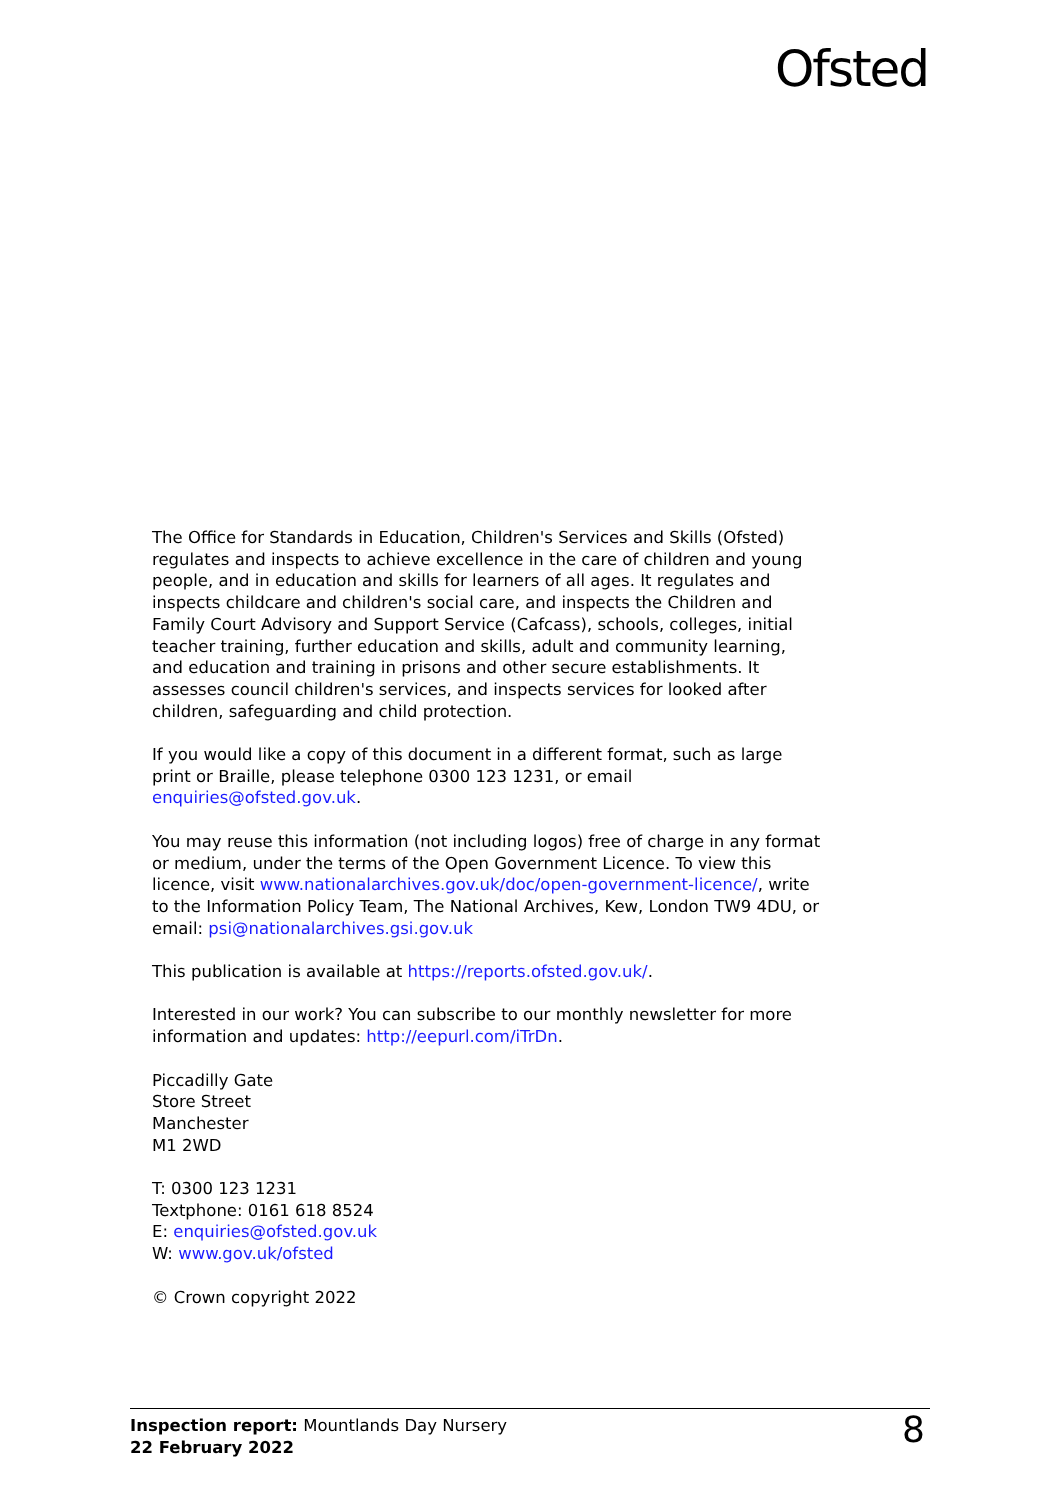Ofsted
The Office for Standards in Education, Children's Services and Skills (Ofsted) regulates and inspects to achieve excellence in the care of children and young people, and in education and skills for learners of all ages. It regulates and inspects childcare and children's social care, and inspects the Children and Family Court Advisory and Support Service (Cafcass), schools, colleges, initial teacher training, further education and skills, adult and community learning, and education and training in prisons and other secure establishments. It assesses council children's services, and inspects services for looked after children, safeguarding and child protection.
If you would like a copy of this document in a different format, such as large print or Braille, please telephone 0300 123 1231, or email enquiries@ofsted.gov.uk.
You may reuse this information (not including logos) free of charge in any format or medium, under the terms of the Open Government Licence. To view this licence, visit www.nationalarchives.gov.uk/doc/open-government-licence/, write to the Information Policy Team, The National Archives, Kew, London TW9 4DU, or email: psi@nationalarchives.gsi.gov.uk
This publication is available at https://reports.ofsted.gov.uk/.
Interested in our work? You can subscribe to our monthly newsletter for more information and updates: http://eepurl.com/iTrDn.
Piccadilly Gate
Store Street
Manchester
M1 2WD
T: 0300 123 1231
Textphone: 0161 618 8524
E: enquiries@ofsted.gov.uk
W: www.gov.uk/ofsted
© Crown copyright 2022
Inspection report: Mountlands Day Nursery
22 February 2022
8